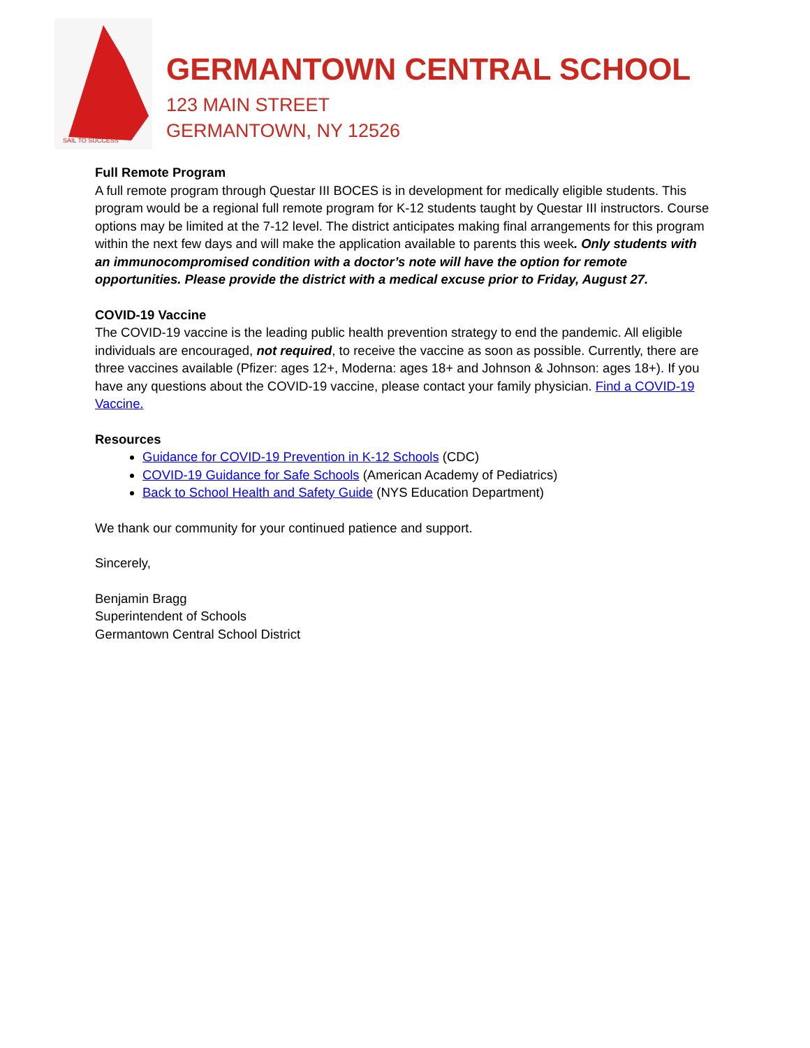SAIL TO SUCCESS
GERMANTOWN CENTRAL SCHOOL
123 MAIN STREET
GERMANTOWN, NY 12526
Full Remote Program
A full remote program through Questar III BOCES is in development for medically eligible students. This program would be a regional full remote program for K-12 students taught by Questar III instructors. Course options may be limited at the 7-12 level. The district anticipates making final arrangements for this program within the next few days and will make the application available to parents this week. Only students with an immunocompromised condition with a doctor’s note will have the option for remote opportunities. Please provide the district with a medical excuse prior to Friday, August 27.
COVID-19 Vaccine
The COVID-19 vaccine is the leading public health prevention strategy to end the pandemic. All eligible individuals are encouraged, not required, to receive the vaccine as soon as possible. Currently, there are three vaccines available (Pfizer: ages 12+, Moderna: ages 18+ and Johnson & Johnson: ages 18+). If you have any questions about the COVID-19 vaccine, please contact your family physician. Find a COVID-19 Vaccine.
Resources
Guidance for COVID-19 Prevention in K-12 Schools (CDC)
COVID-19 Guidance for Safe Schools (American Academy of Pediatrics)
Back to School Health and Safety Guide (NYS Education Department)
We thank our community for your continued patience and support.
Sincerely,
Benjamin Bragg
Superintendent of Schools
Germantown Central School District